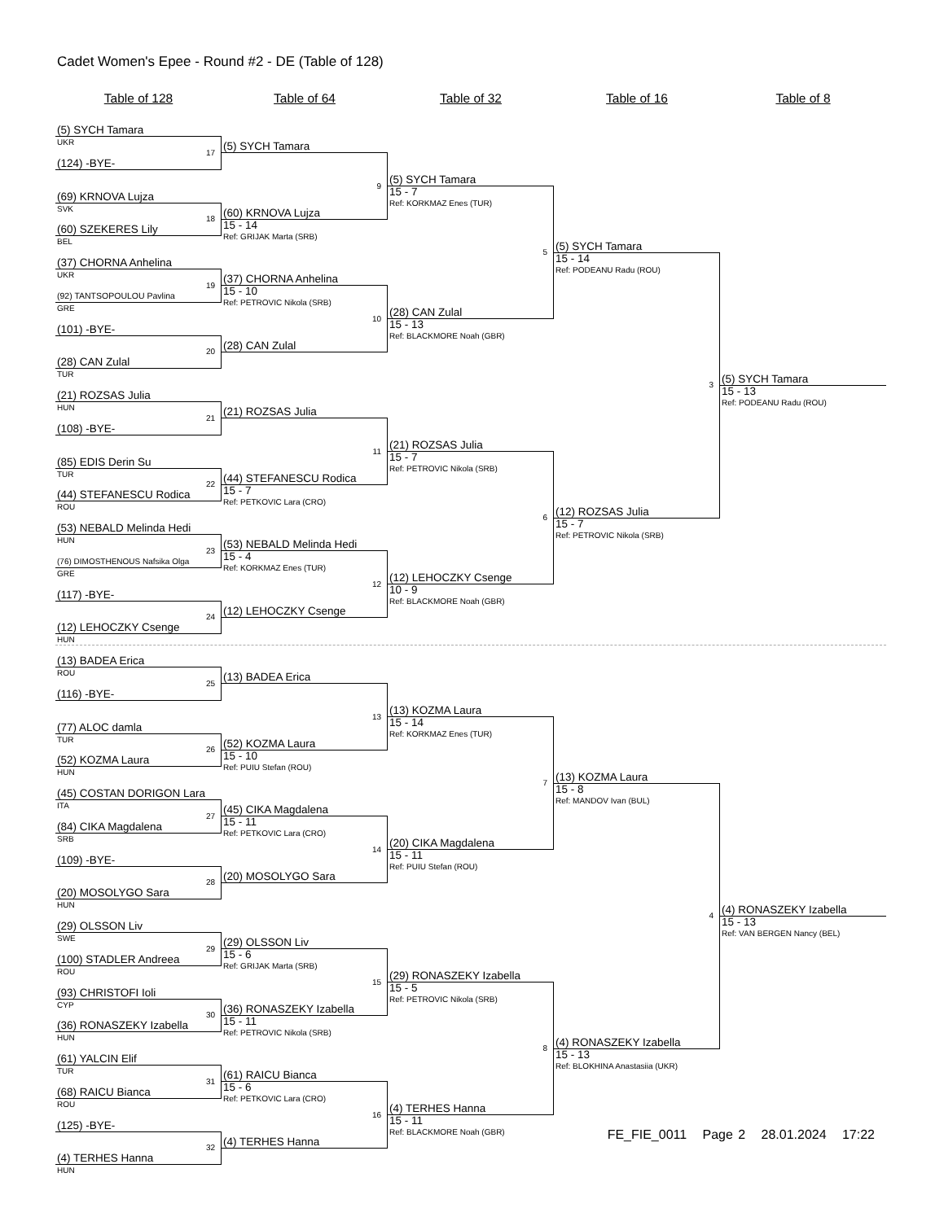Cadet Women's Epee - Round #2 - DE (Table of 128)
Table of 128
Table of 64
Table of 32
Table of 16
Table of 8
(5) SYCH Tamara
UKR
17
(5) SYCH Tamara
9
(124) -BYE-
(5) SYCH Tamara
15 - 7
Ref: KORKMAZ Enes (TUR)
5
(69) KRNOVA Lujza
SVK
18
(60) KRNOVA Lujza
15 - 14
Ref: GRIJAK Marta (SRB)
(60) SZEKERES Lily
BEL
(5) SYCH Tamara
15 - 14
Ref: PODEANU Radu (ROU)
3
(37) CHORNA Anhelina
UKR
19
(37) CHORNA Anhelina
15 - 10
Ref: PETROVIC Nikola (SRB)
10
(92) TANTSOPOULOU Pavlina
GRE
(28) CAN Zulal
15 - 13
Ref: BLACKMORE Noah (GBR)
(101) -BYE-
20
(28) CAN Zulal
(28) CAN Zulal
TUR
(5) SYCH Tamara
15 - 13
Ref: PODEANU Radu (ROU)
(21) ROZSAS Julia
HUN
21
(21) ROZSAS Julia
11
(108) -BYE-
(21) ROZSAS Julia
15 - 7
Ref: PETROVIC Nikola (SRB)
6
(85) EDIS Derin Su
TUR
22
(44) STEFANESCU Rodica
15 - 7
Ref: PETKOVIC Lara (CRO)
(44) STEFANESCU Rodica
ROU
(12) ROZSAS Julia
15 - 7
Ref: PETROVIC Nikola (SRB)
(53) NEBALD Melinda Hedi
HUN
23
(53) NEBALD Melinda Hedi
15 - 4
Ref: KORKMAZ Enes (TUR)
12
(76) DIMOSTHENOUS Nafsika Olga
GRE
(12) LEHOCZKY Csenge
10 - 9
Ref: BLACKMORE Noah (GBR)
(117) -BYE-
24
(12) LEHOCZKY Csenge
(12) LEHOCZKY Csenge
HUN
(13) BADEA Erica
ROU
25
(13) BADEA Erica
13
(116) -BYE-
(13) KOZMA Laura
15 - 14
Ref: KORKMAZ Enes (TUR)
7
(77) ALOC damla
TUR
26
(52) KOZMA Laura
15 - 10
Ref: PUIU Stefan (ROU)
(52) KOZMA Laura
HUN
(13) KOZMA Laura
15 - 8
Ref: MANDOV Ivan (BUL)
4
(45) COSTAN DORIGON Lara
ITA
27
(45) CIKA Magdalena
15 - 11
Ref: PETKOVIC Lara (CRO)
14
(84) CIKA Magdalena
SRB
(20) CIKA Magdalena
15 - 11
Ref: PUIU Stefan (ROU)
(109) -BYE-
28
(20) MOSOLYGO Sara
(20) MOSOLYGO Sara
HUN
(4) RONASZEKY Izabella
15 - 13
Ref: VAN BERGEN Nancy (BEL)
(29) OLSSON Liv
SWE
29
(29) OLSSON Liv
15 - 6
Ref: GRIJAK Marta (SRB)
15
(100) STADLER Andreea
ROU
(29) RONASZEKY Izabella
15 - 5
Ref: PETROVIC Nikola (SRB)
8
(93) CHRISTOFI Ioli
CYP
30
(36) RONASZEKY Izabella
15 - 11
Ref: PETROVIC Nikola (SRB)
(36) RONASZEKY Izabella
HUN
(4) RONASZEKY Izabella
15 - 13
Ref: BLOKHINA Anastasiia (UKR)
(61) YALCIN Elif
TUR
31
(61) RAICU Bianca
15 - 6
Ref: PETKOVIC Lara (CRO)
16
(68) RAICU Bianca
ROU
(4) TERHES Hanna
15 - 11
Ref: BLACKMORE Noah (GBR)
(125) -BYE-
32
FE_FIE_0011 Page 2 28.01.2024 17:22
(4) TERHES Hanna
(4) TERHES Hanna
HUN